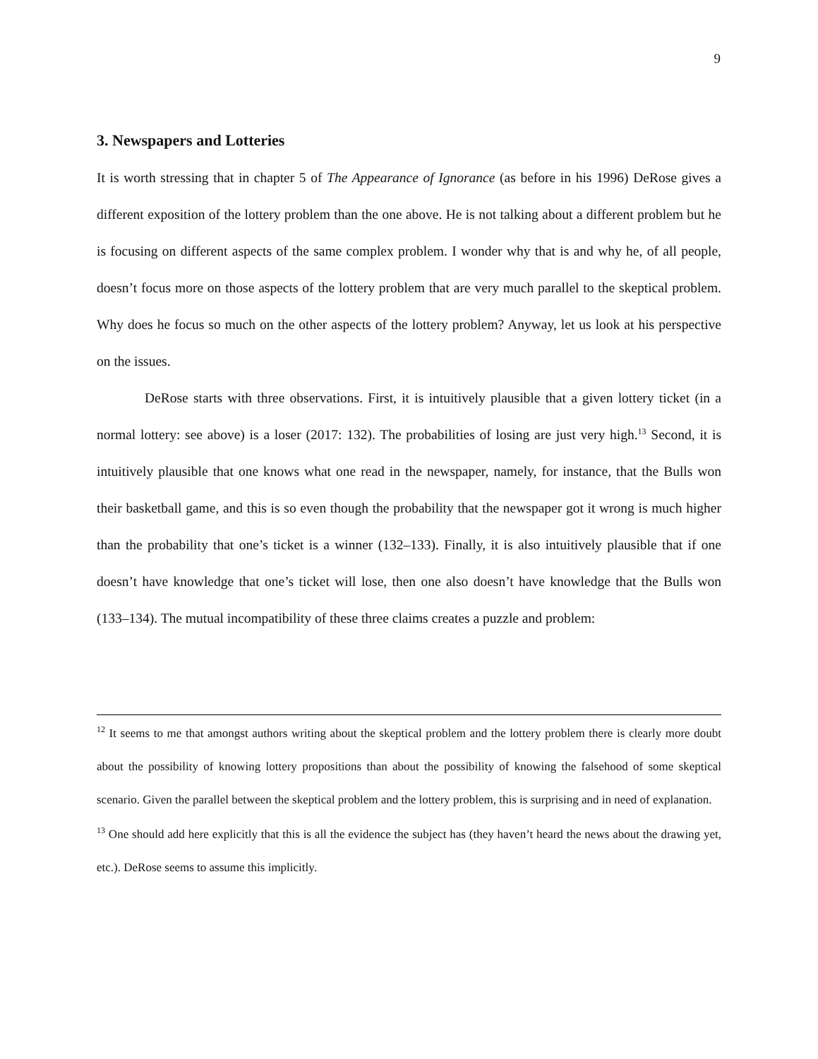9
3. Newspapers and Lotteries
It is worth stressing that in chapter 5 of The Appearance of Ignorance (as before in his 1996) DeRose gives a different exposition of the lottery problem than the one above. He is not talking about a different problem but he is focusing on different aspects of the same complex problem. I wonder why that is and why he, of all people, doesn’t focus more on those aspects of the lottery problem that are very much parallel to the skeptical problem. Why does he focus so much on the other aspects of the lottery problem? Anyway, let us look at his perspective on the issues.
DeRose starts with three observations. First, it is intuitively plausible that a given lottery ticket (in a normal lottery: see above) is a loser (2017: 132). The probabilities of losing are just very high.<sup>13</sup> Second, it is intuitively plausible that one knows what one read in the newspaper, namely, for instance, that the Bulls won their basketball game, and this is so even though the probability that the newspaper got it wrong is much higher than the probability that one’s ticket is a winner (132–133). Finally, it is also intuitively plausible that if one doesn’t have knowledge that one’s ticket will lose, then one also doesn’t have knowledge that the Bulls won (133–134). The mutual incompatibility of these three claims creates a puzzle and problem:
<sup>12</sup> It seems to me that amongst authors writing about the skeptical problem and the lottery problem there is clearly more doubt about the possibility of knowing lottery propositions than about the possibility of knowing the falsehood of some skeptical scenario. Given the parallel between the skeptical problem and the lottery problem, this is surprising and in need of explanation.
<sup>13</sup> One should add here explicitly that this is all the evidence the subject has (they haven’t heard the news about the drawing yet, etc.). DeRose seems to assume this implicitly.